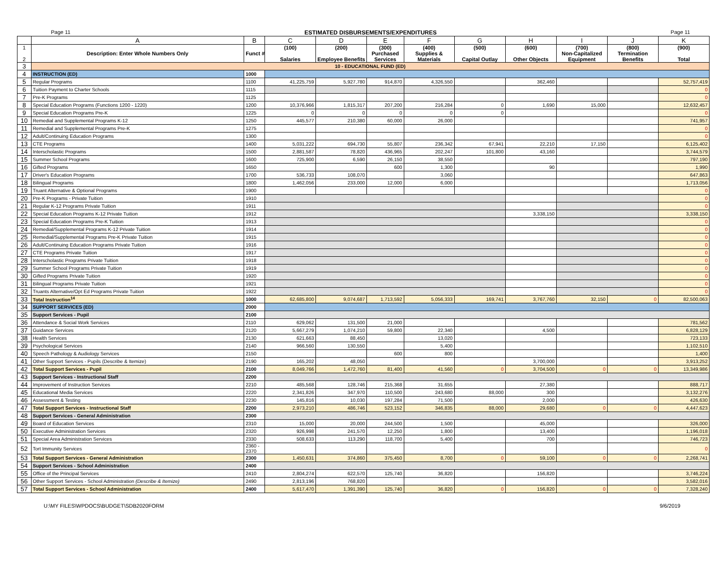Page 11 ESTIMATED DISBURSEMENTS/EXPENDITURES Page 11
| | A | B | C | D | E | F | G | H | I | J | K |
| --- | --- | --- | --- | --- | --- | --- | --- | --- | --- | --- | --- |
| 1 2 | Description: Enter Whole Numbers Only | Funct # | (100) Salaries | (200) Employee Benefits | (300) Purchased Services | (400) Supplies & Materials | (500) Capital Outlay | (600) Other Objects | (700) Non-Capitalized Equipment | (800) Termination Benefits | (900) Total |
| 3 | 10 - EDUCATIONAL FUND (ED) | | | | | | | | | | |
| 4 | INSTRUCTION (ED) | 1000 | | | | | | | | | |
| 5 | Regular Programs | 1100 | 41,225,759 | 5,927,780 | 914,870 | 4,326,550 | | 362,460 | | | 52,757,419 |
| 6 | Tuition Payment to Charter Schools | 1115 | | | | | | | | | 0 |
| 7 | Pre-K Programs | 1125 | | | | | | | | | 0 |
| 8 | Special Education Programs (Functions 1200 - 1220) | 1200 | 10,376,966 | 1,815,317 | 207,200 | 216,284 | 0 | 1,690 | 15,000 | | 12,632,457 |
| 9 | Special Education Programs Pre-K | 1225 | 0 | 0 | 0 | 0 | 0 | | | | 0 |
| 10 | Remedial and Supplemental Programs K-12 | 1250 | 445,577 | 210,380 | 60,000 | 26,000 | | | | | 741,957 |
| 11 | Remedial and Supplemental Programs Pre-K | 1275 | | | | | | | | | 0 |
| 12 | Adult/Continuing Education Programs | 1300 | | | | | | | | | 0 |
| 13 | CTE Programs | 1400 | 5,031,222 | 694,730 | 55,807 | 236,342 | 67,941 | 22,210 | 17,150 | | 6,125,402 |
| 14 | Interscholastic Programs | 1500 | 2,881,587 | 78,820 | 436,965 | 202,247 | 101,800 | 43,160 | | | 3,744,579 |
| 15 | Summer School Programs | 1600 | 725,900 | 6,590 | 26,150 | 38,550 | | | | | 797,190 |
| 16 | Gifted Programs | 1650 | | | 600 | 1,300 | | 90 | | | 1,990 |
| 17 | Driver's Education Programs | 1700 | 536,733 | 108,070 | | 3,060 | | | | | 647,863 |
| 18 | Bilingual Programs | 1800 | 1,462,056 | 233,000 | 12,000 | 6,000 | | | | | 1,713,056 |
| 19 | Truant Alternative & Optional Programs | 1900 | | | | | | | | | 0 |
| 20 | Pre-K Programs - Private Tuition | 1910 | | | | | | | | | 0 |
| 21 | Regular K-12 Programs Private Tuition | 1911 | | | | | | | | | 0 |
| 22 | Special Education Programs K-12 Private Tuition | 1912 | | | | | | 3,338,150 | | | 3,338,150 |
| 23 | Special Education Programs Pre-K Tuition | 1913 | | | | | | | | | 0 |
| 24 | Remedial/Supplemental Programs K-12 Private Tuition | 1914 | | | | | | | | | 0 |
| 25 | Remedial/Supplemental Programs Pre-K Private Tuition | 1915 | | | | | | | | | 0 |
| 26 | Adult/Continuing Education Programs Private Tuition | 1916 | | | | | | | | | 0 |
| 27 | CTE Programs Private Tuition | 1917 | | | | | | | | | 0 |
| 28 | Interscholastic Programs Private Tuition | 1918 | | | | | | | | | 0 |
| 29 | Summer School Programs Private Tuition | 1919 | | | | | | | | | 0 |
| 30 | Gifted Programs Private Tuition | 1920 | | | | | | | | | 0 |
| 31 | Bilingual Programs Private Tuition | 1921 | | | | | | | | | 0 |
| 32 | Truants Alternative/Opt Ed Programs Private Tuition | 1922 | | | | | | | | | 0 |
| 33 | Total Instruction<sup>14</sup> | 1000 | 62,685,800 | 9,074,687 | 1,713,592 | 5,056,333 | 169,741 | 3,767,760 | 32,150 | 0 | 82,500,063 |
| 34 | SUPPORT SERVICES (ED) | 2000 | | | | | | | | | |
| 35 | Support Services - Pupil | 2100 | | | | | | | | | |
| 36 | Attendance & Social Work Services | 2110 | 629,062 | 131,500 | 21,000 | | | | | | 781,562 |
| 37 | Guidance Services | 2120 | 5,667,279 | 1,074,210 | 59,800 | 22,340 | | 4,500 | | | 6,828,129 |
| 38 | Health Services | 2130 | 621,663 | 88,450 | | 13,020 | | | | | 723,133 |
| 39 | Psychological Services | 2140 | 966,560 | 130,550 | | 5,400 | | | | | 1,102,510 |
| 40 | Speech Pathology & Audiology Services | 2150 | | | 600 | 800 | | | | | 1,400 |
| 41 | Other Support Services - Pupils (Describe & Itemize) | 2190 | 165,202 | 48,050 | | | | 3,700,000 | | | 3,913,252 |
| 42 | Total Support Services - Pupil | 2100 | 8,049,766 | 1,472,760 | 81,400 | 41,560 | 0 | 3,704,500 | 0 | 0 | 13,349,986 |
| 43 | Support Services - Instructional Staff | 2200 | | | | | | | | | |
| 44 | Improvement of Instruction Services | 2210 | 485,568 | 128,746 | 215,368 | 31,655 | | 27,380 | | | 888,717 |
| 45 | Educational Media Services | 2220 | 2,341,826 | 347,970 | 110,500 | 243,680 | 88,000 | 300 | | | 3,132,276 |
| 46 | Assessment & Testing | 2230 | 145,816 | 10,030 | 197,284 | 71,500 | | 2,000 | | | 426,630 |
| 47 | Total Support Services - Instructional Staff | 2200 | 2,973,210 | 486,746 | 523,152 | 346,835 | 88,000 | 29,680 | 0 | 0 | 4,447,623 |
| 48 | Support Services - General Administration | 2300 | | | | | | | | | |
| 49 | Board of Education Services | 2310 | 15,000 | 20,000 | 244,500 | 1,500 | | 45,000 | | | 326,000 |
| 50 | Executive Administration Services | 2320 | 926,998 | 241,570 | 12,250 | 1,800 | | 13,400 | | | 1,196,018 |
| 51 | Special Area Administration Services | 2330 | 508,633 | 113,290 | 118,700 | 5,400 | | 700 | | | 746,723 |
| 52 | Tort Immunity Services | 2360 - 2370 | | | | | | | | | 0 |
| 53 | Total Support Services - General Administration | 2300 | 1,450,631 | 374,860 | 375,450 | 8,700 | 0 | 59,100 | 0 | 0 | 2,268,741 |
| 54 | Support Services - School Administration | 2400 | | | | | | | | | |
| 55 | Office of the Principal Services | 2410 | 2,804,274 | 622,570 | 125,740 | 36,820 | | 156,820 | | | 3,746,224 |
| 56 | Other Support Services - School Administration (Describe & Itemize) | 2490 | 2,813,196 | 768,820 | | | | | | | 3,582,016 |
| 57 | Total Support Services - School Administration | 2400 | 5,617,470 | 1,391,390 | 125,740 | 36,820 | 0 | 156,820 | 0 | 0 | 7,328,240 |
U:\MY FILES\WPDOCS\BUDGET\SDB2020FORM 9/6/2019